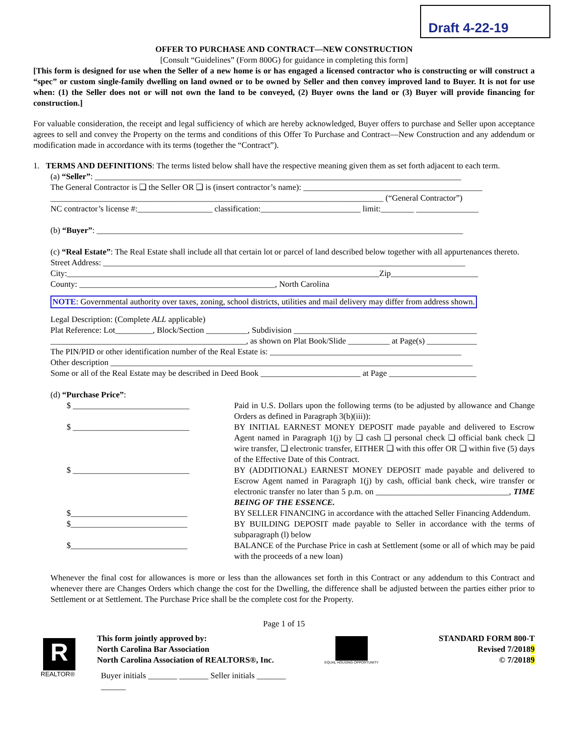Draft 4-22-19
OFFER TO PURCHASE AND CONTRACT—NEW CONSTRUCTION
[Consult “Guidelines” (Form 800G) for guidance in completing this form]
[This form is designed for use when the Seller of a new home is or has engaged a licensed contractor who is constructing or will construct a “spec” or custom single-family dwelling on land owned or to be owned by Seller and then convey improved land to Buyer. It is not for use when: (1) the Seller does not or will not own the land to be conveyed, (2) Buyer owns the land or (3) Buyer will provide financing for construction.]
For valuable consideration, the receipt and legal sufficiency of which are hereby acknowledged, Buyer offers to purchase and Seller upon acceptance agrees to sell and convey the Property on the terms and conditions of this Offer To Purchase and Contract—New Construction and any addendum or modification made in accordance with its terms (together the “Contract”).
1. TERMS AND DEFINITIONS: The terms listed below shall have the respective meaning given them as set forth adjacent to each term.
(a) “Seller”: ________________________________________________________________________________________
The General Contractor is ❑ the Seller OR ❑ is (insert contractor’s name): ___________________________________________
________________________________________________________________________________ (“General Contractor”)
NC contractor’s license #:__________________ classification:________________________ limit:________ _______________
(b) “Buyer”: ________________________________________________________________________________________
(c) “Real Estate”: The Real Estate shall include all that certain lot or parcel of land described below together with all appurtenances thereto.
Street Address: _______________________________________________________________________________________
City:___________________________________________________________________________Zip_____________________
County: _______________________________________________, North Carolina
NOTE: Governmental authority over taxes, zoning, school districts, utilities and mail delivery may differ from address shown.
Legal Description: (Complete ALL applicable)
Plat Reference: Lot_________, Block/Section __________, Subdivision ____________________________________________
_______________________________________________, as shown on Plat Book/Slide __________ at Page(s) ____________
The PIN/PID or other identification number of the Real Estate is: ______________________________________________
Other description _______________________________________________________________________________________
Some or all of the Real Estate may be described in Deed Book ________________________ at Page _____________________
(d) “Purchase Price”:
$ ____________________________
Paid in U.S. Dollars upon the following terms (to be adjusted by allowance and Change Orders as defined in Paragraph 3(b)(iii)):
$ ____________________________
BY INITIAL EARNEST MONEY DEPOSIT made payable and delivered to Escrow Agent named in Paragraph 1(j) by ❑ cash ❑ personal check ❑ official bank check ❑ wire transfer, ❑ electronic transfer, EITHER ❑ with this offer OR ❑ within five (5) days of the Effective Date of this Contract.
$ ____________________________
BY (ADDITIONAL) EARNEST MONEY DEPOSIT made payable and delivered to Escrow Agent named in Paragraph 1(j) by cash, official bank check, wire transfer or electronic transfer no later than 5 p.m. on ________________________________, TIME BEING OF THE ESSENCE.
$____________________________
BY SELLER FINANCING in accordance with the attached Seller Financing Addendum.
$____________________________
BY BUILDING DEPOSIT made payable to Seller in accordance with the terms of subparagraph (l) below
$____________________________
BALANCE of the Purchase Price in cash at Settlement (some or all of which may be paid with the proceeds of a new loan)
Whenever the final cost for allowances is more or less than the allowances set forth in this Contract or any addendum to this Contract and whenever there are Changes Orders which change the cost for the Dwelling, the difference shall be adjusted between the parties either prior to Settlement or at Settlement. The Purchase Price shall be the complete cost for the Property.
Page 1 of 15
R
REALTOR®
This form jointly approved by:
North Carolina Bar Association
North Carolina Association of REALTORS®, Inc.
Buyer initials _______ _______ Seller initials _______ ______
EQUAL HOUSING OPPORTUNITY
STANDARD FORM 800-T
Revised 7/20189
© 7/20189